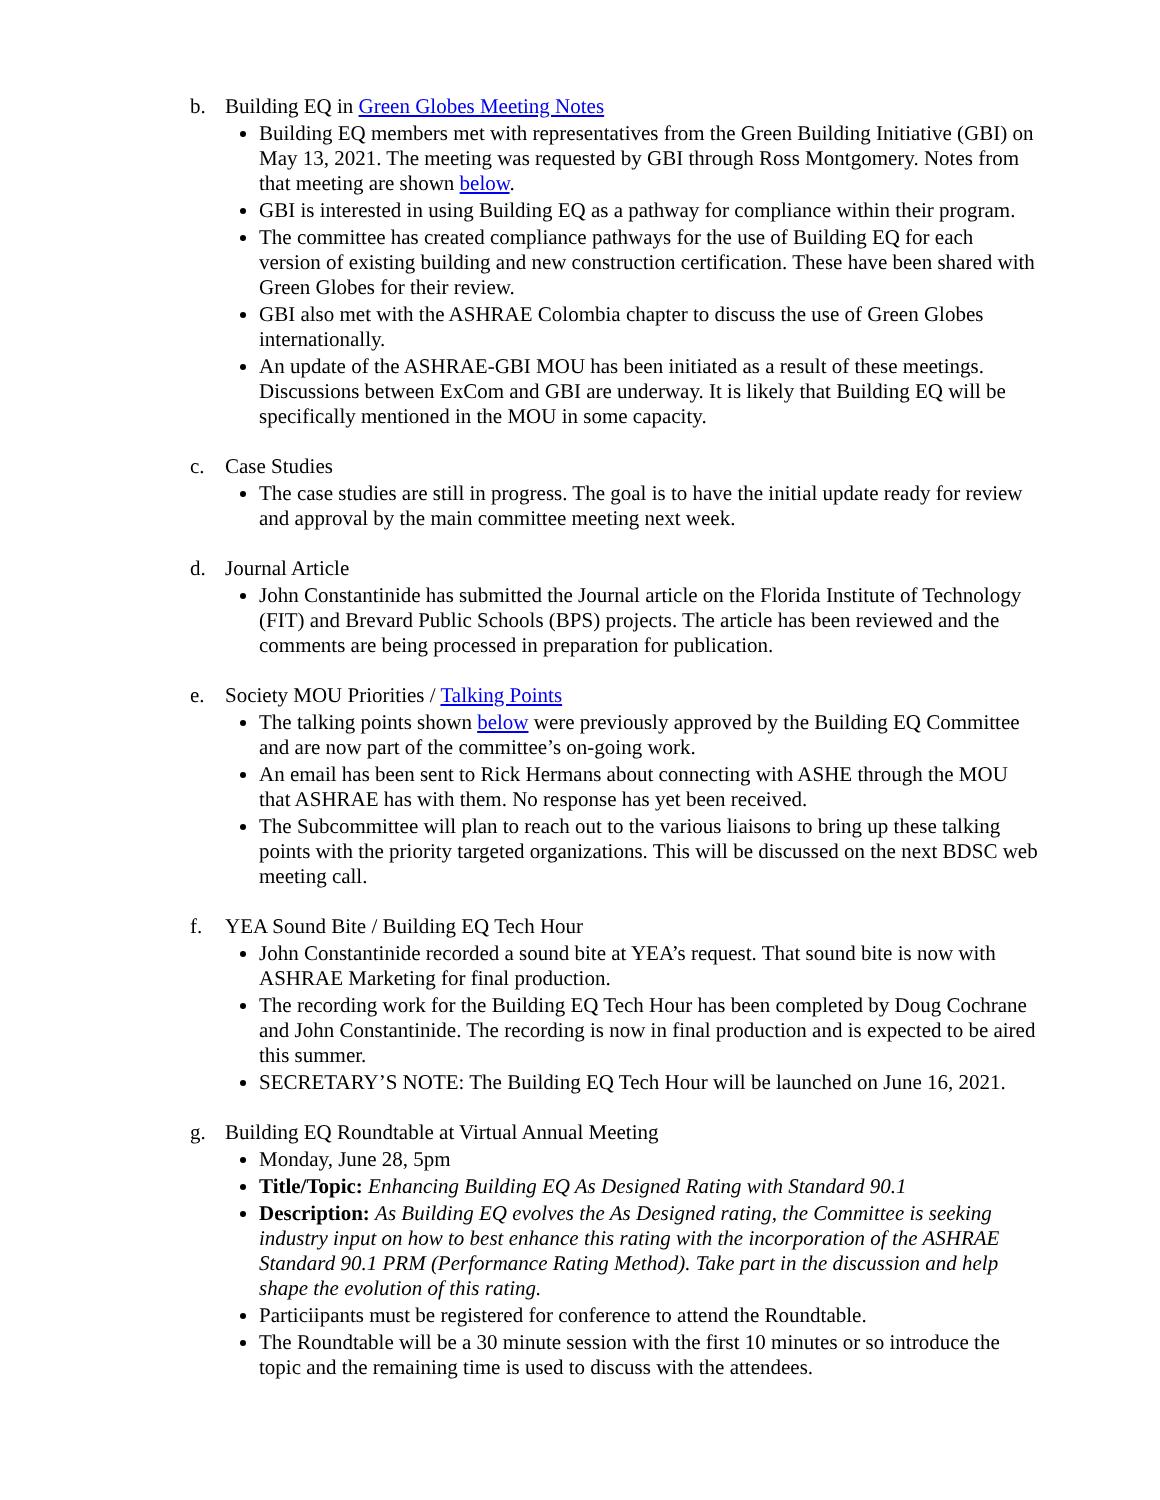b. Building EQ in Green Globes Meeting Notes
Building EQ members met with representatives from the Green Building Initiative (GBI) on May 13, 2021. The meeting was requested by GBI through Ross Montgomery. Notes from that meeting are shown below.
GBI is interested in using Building EQ as a pathway for compliance within their program.
The committee has created compliance pathways for the use of Building EQ for each version of existing building and new construction certification. These have been shared with Green Globes for their review.
GBI also met with the ASHRAE Colombia chapter to discuss the use of Green Globes internationally.
An update of the ASHRAE-GBI MOU has been initiated as a result of these meetings. Discussions between ExCom and GBI are underway. It is likely that Building EQ will be specifically mentioned in the MOU in some capacity.
c. Case Studies
The case studies are still in progress. The goal is to have the initial update ready for review and approval by the main committee meeting next week.
d. Journal Article
John Constantinide has submitted the Journal article on the Florida Institute of Technology (FIT) and Brevard Public Schools (BPS) projects. The article has been reviewed and the comments are being processed in preparation for publication.
e. Society MOU Priorities / Talking Points
The talking points shown below were previously approved by the Building EQ Committee and are now part of the committee’s on-going work.
An email has been sent to Rick Hermans about connecting with ASHE through the MOU that ASHRAE has with them. No response has yet been received.
The Subcommittee will plan to reach out to the various liaisons to bring up these talking points with the priority targeted organizations. This will be discussed on the next BDSC web meeting call.
f. YEA Sound Bite / Building EQ Tech Hour
John Constantinide recorded a sound bite at YEA’s request. That sound bite is now with ASHRAE Marketing for final production.
The recording work for the Building EQ Tech Hour has been completed by Doug Cochrane and John Constantinide. The recording is now in final production and is expected to be aired this summer.
SECRETARY’S NOTE: The Building EQ Tech Hour will be launched on June 16, 2021.
g. Building EQ Roundtable at Virtual Annual Meeting
Monday, June 28, 5pm
Title/Topic: Enhancing Building EQ As Designed Rating with Standard 90.1
Description: As Building EQ evolves the As Designed rating, the Committee is seeking industry input on how to best enhance this rating with the incorporation of the ASHRAE Standard 90.1 PRM (Performance Rating Method). Take part in the discussion and help shape the evolution of this rating.
Particiipants must be registered for conference to attend the Roundtable.
The Roundtable will be a 30 minute session with the first 10 minutes or so introduce the topic and the remaining time is used to discuss with the attendees.